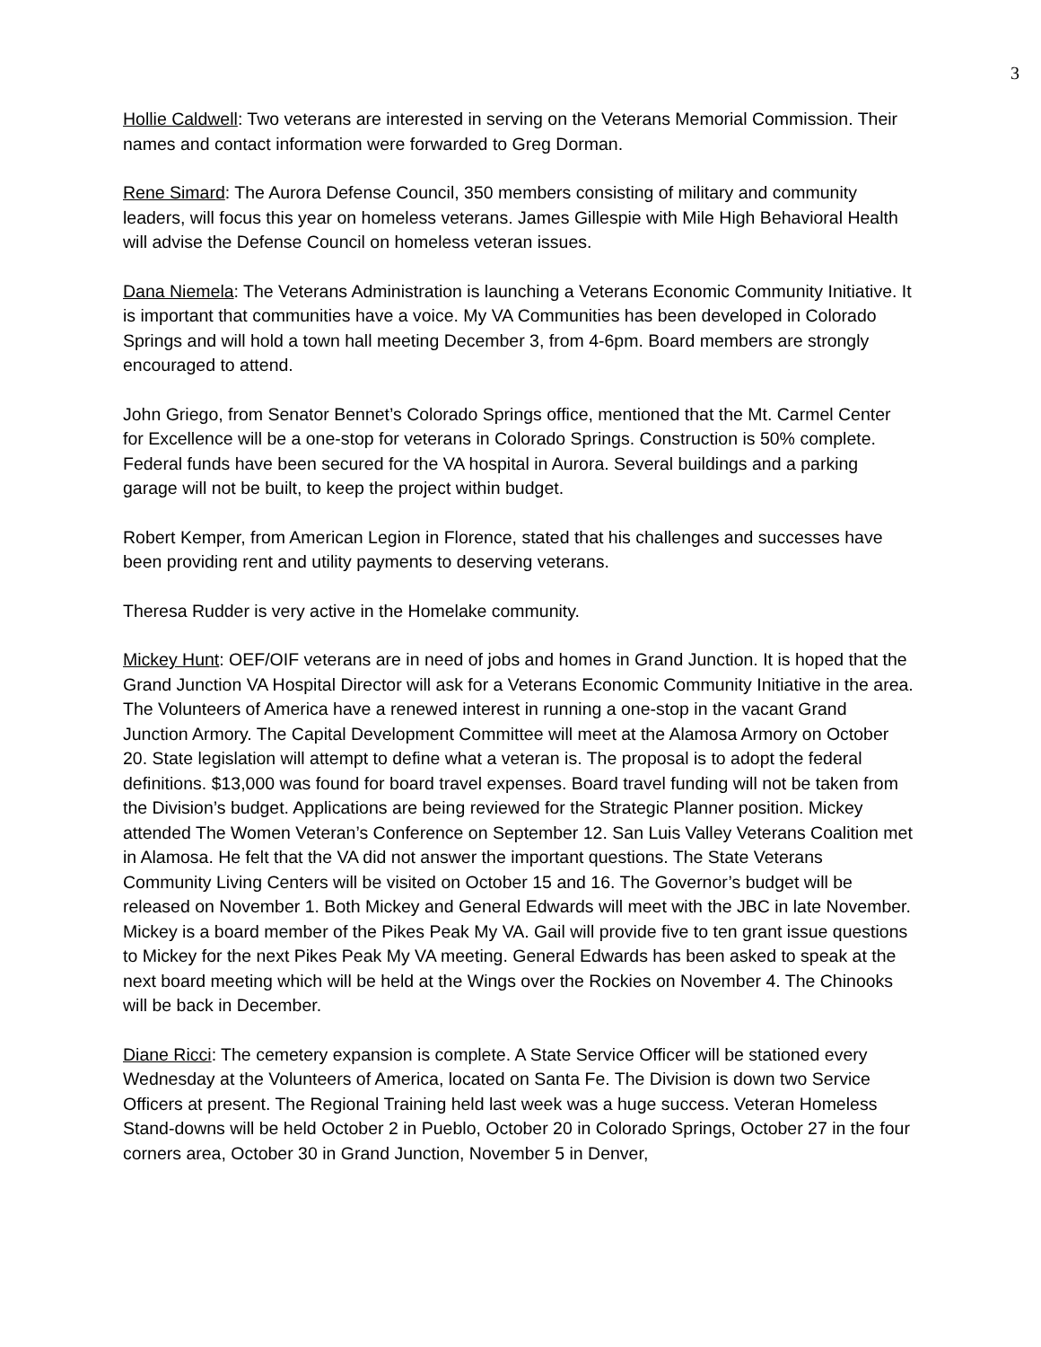3
Hollie Caldwell: Two veterans are interested in serving on the Veterans Memorial Commission. Their names and contact information were forwarded to Greg Dorman.
Rene Simard: The Aurora Defense Council, 350 members consisting of military and community leaders, will focus this year on homeless veterans. James Gillespie with Mile High Behavioral Health will advise the Defense Council on homeless veteran issues.
Dana Niemela: The Veterans Administration is launching a Veterans Economic Community Initiative. It is important that communities have a voice. My VA Communities has been developed in Colorado Springs and will hold a town hall meeting December 3, from 4-6pm. Board members are strongly encouraged to attend.
John Griego, from Senator Bennet’s Colorado Springs office, mentioned that the Mt. Carmel Center for Excellence will be a one-stop for veterans in Colorado Springs. Construction is 50% complete. Federal funds have been secured for the VA hospital in Aurora. Several buildings and a parking garage will not be built, to keep the project within budget.
Robert Kemper, from American Legion in Florence, stated that his challenges and successes have been providing rent and utility payments to deserving veterans.
Theresa Rudder is very active in the Homelake community.
Mickey Hunt: OEF/OIF veterans are in need of jobs and homes in Grand Junction. It is hoped that the Grand Junction VA Hospital Director will ask for a Veterans Economic Community Initiative in the area. The Volunteers of America have a renewed interest in running a one-stop in the vacant Grand Junction Armory. The Capital Development Committee will meet at the Alamosa Armory on October 20. State legislation will attempt to define what a veteran is. The proposal is to adopt the federal definitions. $13,000 was found for board travel expenses. Board travel funding will not be taken from the Division’s budget. Applications are being reviewed for the Strategic Planner position. Mickey attended The Women Veteran’s Conference on September 12. San Luis Valley Veterans Coalition met in Alamosa. He felt that the VA did not answer the important questions. The State Veterans Community Living Centers will be visited on October 15 and 16. The Governor’s budget will be released on November 1. Both Mickey and General Edwards will meet with the JBC in late November. Mickey is a board member of the Pikes Peak My VA. Gail will provide five to ten grant issue questions to Mickey for the next Pikes Peak My VA meeting. General Edwards has been asked to speak at the next board meeting which will be held at the Wings over the Rockies on November 4. The Chinooks will be back in December.
Diane Ricci: The cemetery expansion is complete. A State Service Officer will be stationed every Wednesday at the Volunteers of America, located on Santa Fe. The Division is down two Service Officers at present. The Regional Training held last week was a huge success. Veteran Homeless Stand-downs will be held October 2 in Pueblo, October 20 in Colorado Springs, October 27 in the four corners area, October 30 in Grand Junction, November 5 in Denver,